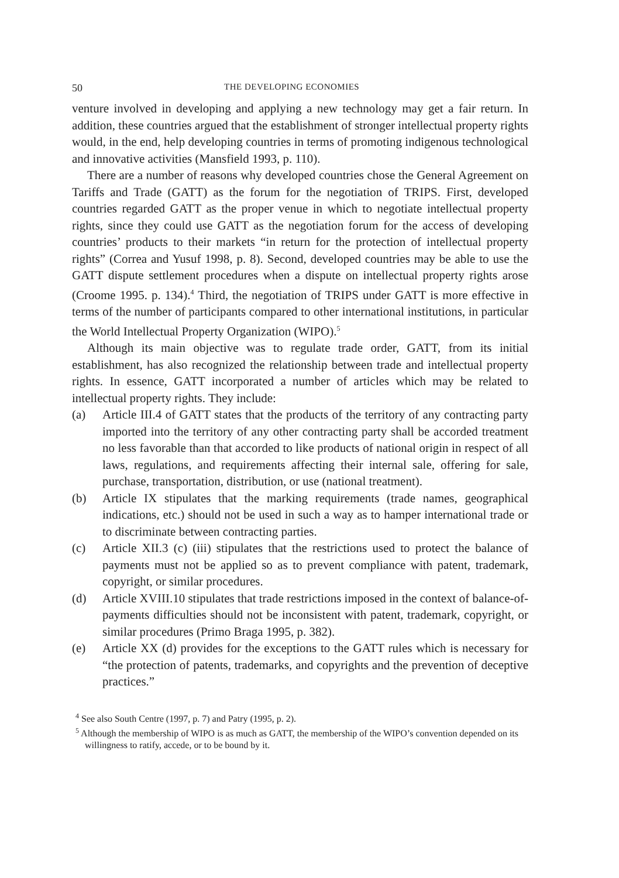50 THE DEVELOPING ECONOMIES
venture involved in developing and applying a new technology may get a fair return. In addition, these countries argued that the establishment of stronger intellectual property rights would, in the end, help developing countries in terms of promoting indigenous technological and innovative activities (Mansfield 1993, p. 110).
There are a number of reasons why developed countries chose the General Agreement on Tariffs and Trade (GATT) as the forum for the negotiation of TRIPS. First, developed countries regarded GATT as the proper venue in which to negotiate intellectual property rights, since they could use GATT as the negotiation forum for the access of developing countries’ products to their markets “in return for the protection of intellectual property rights” (Correa and Yusuf 1998, p. 8). Second, developed countries may be able to use the GATT dispute settlement procedures when a dispute on intellectual property rights arose (Croome 1995. p. 134).<sup>4</sup> Third, the negotiation of TRIPS under GATT is more effective in terms of the number of participants compared to other international institutions, in particular the World Intellectual Property Organization (WIPO).<sup>5</sup>
Although its main objective was to regulate trade order, GATT, from its initial establishment, has also recognized the relationship between trade and intellectual property rights. In essence, GATT incorporated a number of articles which may be related to intellectual property rights. They include:
(a) Article III.4 of GATT states that the products of the territory of any contracting party imported into the territory of any other contracting party shall be accorded treatment no less favorable than that accorded to like products of national origin in respect of all laws, regulations, and requirements affecting their internal sale, offering for sale, purchase, transportation, distribution, or use (national treatment).
(b) Article IX stipulates that the marking requirements (trade names, geographical indications, etc.) should not be used in such a way as to hamper international trade or to discriminate between contracting parties.
(c) Article XII.3 (c) (iii) stipulates that the restrictions used to protect the balance of payments must not be applied so as to prevent compliance with patent, trademark, copyright, or similar procedures.
(d) Article XVIII.10 stipulates that trade restrictions imposed in the context of balance-of-payments difficulties should not be inconsistent with patent, trademark, copyright, or similar procedures (Primo Braga 1995, p. 382).
(e) Article XX (d) provides for the exceptions to the GATT rules which is necessary for “the protection of patents, trademarks, and copyrights and the prevention of deceptive practices.”
<sup>4</sup> See also South Centre (1997, p. 7) and Patry (1995, p. 2).
<sup>5</sup> Although the membership of WIPO is as much as GATT, the membership of the WIPO’s convention depended on its willingness to ratify, accede, or to be bound by it.